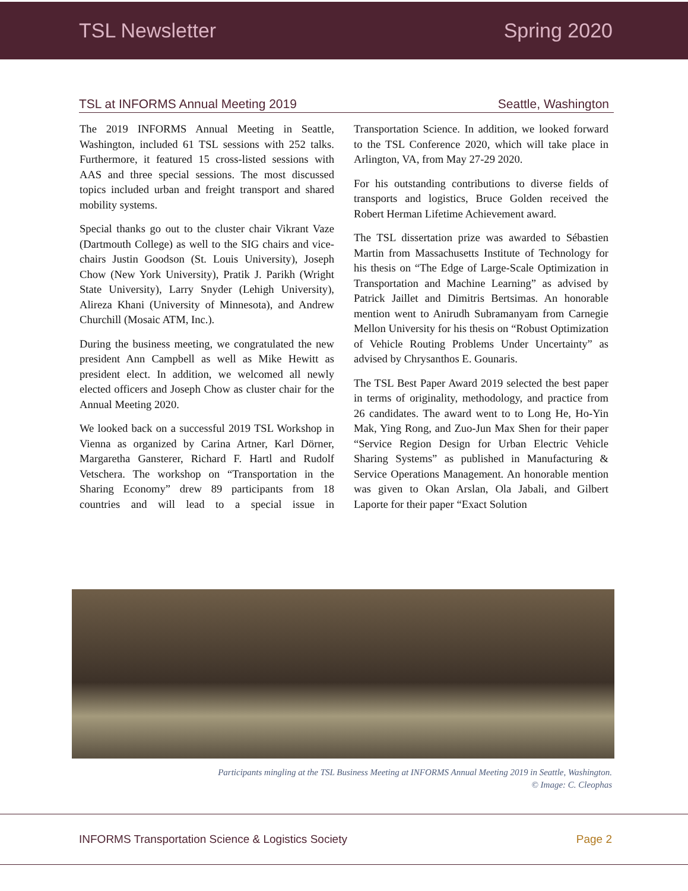TSL Newsletter Spring 2020
TSL at INFORMS Annual Meeting 2019 Seattle, Washington
The 2019 INFORMS Annual Meeting in Seattle, Washington, included 61 TSL sessions with 252 talks. Furthermore, it featured 15 cross-listed sessions with AAS and three special sessions. The most discussed topics included urban and freight transport and shared mobility systems.
Special thanks go out to the cluster chair Vikrant Vaze (Dartmouth College) as well to the SIG chairs and vice-chairs Justin Goodson (St. Louis University), Joseph Chow (New York University), Pratik J. Parikh (Wright State University), Larry Snyder (Lehigh University), Alireza Khani (University of Minnesota), and Andrew Churchill (Mosaic ATM, Inc.).
During the business meeting, we congratulated the new president Ann Campbell as well as Mike Hewitt as president elect. In addition, we welcomed all newly elected officers and Joseph Chow as cluster chair for the Annual Meeting 2020.
We looked back on a successful 2019 TSL Workshop in Vienna as organized by Carina Artner, Karl Dörner, Margaretha Gansterer, Richard F. Hartl and Rudolf Vetschera. The workshop on “Transportation in the Sharing Economy” drew 89 participants from 18 countries and will lead to a special issue in Transportation Science. In addition, we looked forward to the TSL Conference 2020, which will take place in Arlington, VA, from May 27-29 2020.
For his outstanding contributions to diverse fields of transports and logistics, Bruce Golden received the Robert Herman Lifetime Achievement award.
The TSL dissertation prize was awarded to Sébastien Martin from Massachusetts Institute of Technology for his thesis on “The Edge of Large-Scale Optimization in Transportation and Machine Learning” as advised by Patrick Jaillet and Dimitris Bertsimas. An honorable mention went to Anirudh Subramanyam from Carnegie Mellon University for his thesis on “Robust Optimization of Vehicle Routing Problems Under Uncertainty” as advised by Chrysanthos E. Gounaris.
The TSL Best Paper Award 2019 selected the best paper in terms of originality, methodology, and practice from 26 candidates. The award went to to Long He, Ho-Yin Mak, Ying Rong, and Zuo-Jun Max Shen for their paper “Service Region Design for Urban Electric Vehicle Sharing Systems” as published in Manufacturing & Service Operations Management. An honorable mention was given to Okan Arslan, Ola Jabali, and Gilbert Laporte for their paper “Exact Solution
Participants mingling at the TSL Business Meeting at INFORMS Annual Meeting 2019 in Seattle, Washington.
© Image: C. Cleophas
INFORMS Transportation Science & Logistics Society Page 2